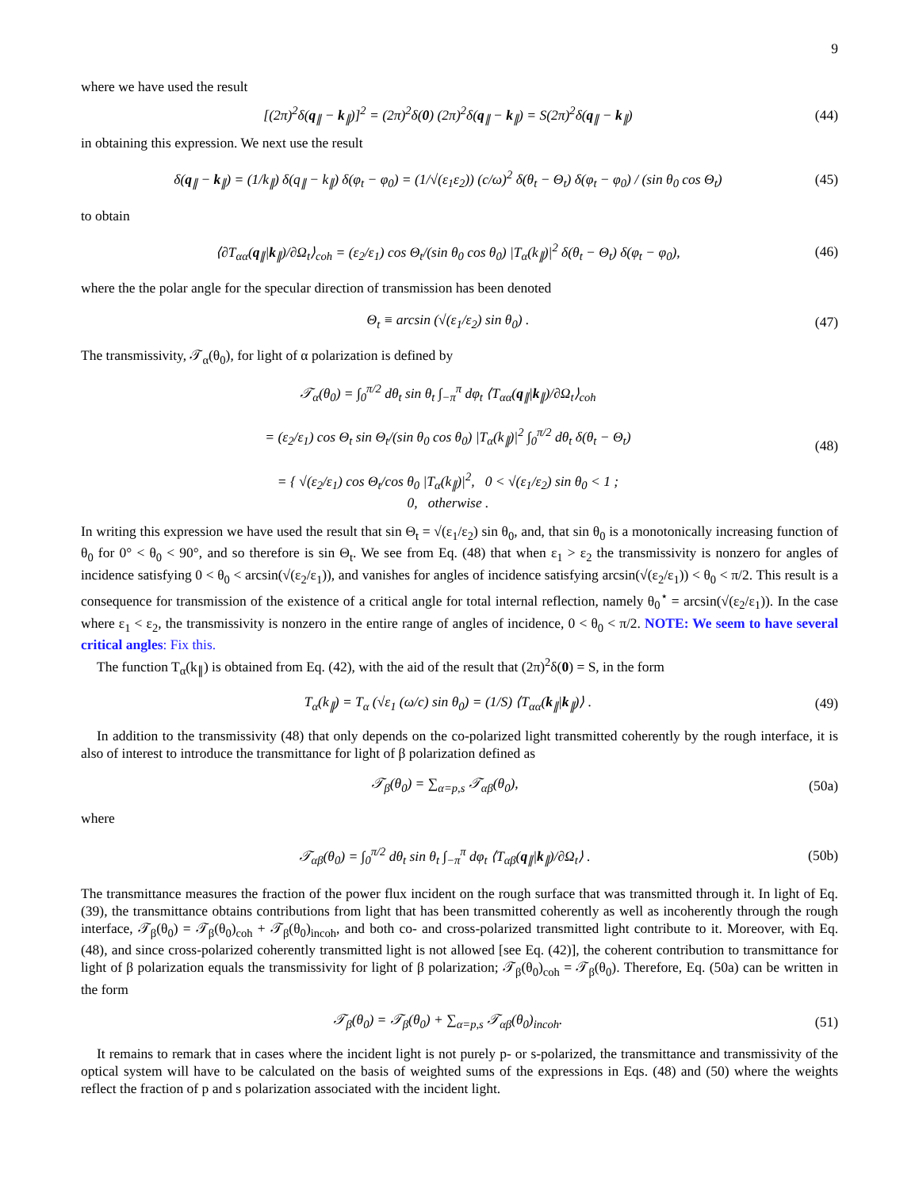9
where we have used the result
[(2π)<sup>2</sup>δ(q<sub>∥</sub> − k<sub>∥</sub>)]<sup>2</sup> = (2π)<sup>2</sup>δ(0) (2π)<sup>2</sup>δ(q<sub>∥</sub> − k<sub>∥</sub>) = S(2π)<sup>2</sup>δ(q<sub>∥</sub> − k<sub>∥</sub>) (44)
in obtaining this expression. We next use the result
δ(q<sub>∥</sub> − k<sub>∥</sub>) = (1/k<sub>∥</sub>) δ(q<sub>∥</sub> − k<sub>∥</sub>) δ(φ<sub>t</sub> − φ<sub>0</sub>) = (1/√(ε<sub>1</sub>ε<sub>2</sub>)) (c/ω)<sup>2</sup> δ(θ<sub>t</sub> − Θ<sub>t</sub>) δ(φ<sub>t</sub> − φ<sub>0</sub>) / (sin θ<sub>0</sub> cos Θ<sub>t</sub>) (45)
to obtain
⟨∂T<sub>αα</sub>(q<sub>∥</sub>|k<sub>∥</sub>)/∂Ω<sub>t</sub>⟩<sub>coh</sub> = (ε<sub>2</sub>/ε<sub>1</sub>) cos Θ<sub>t</sub>/(sin θ<sub>0</sub> cos θ<sub>0</sub>) |T<sub>α</sub>(k<sub>∥</sub>)|<sup>2</sup> δ(θ<sub>t</sub> − Θ<sub>t</sub>) δ(φ<sub>t</sub> − φ<sub>0</sub>), (46)
where the the polar angle for the specular direction of transmission has been denoted
Θ<sub>t</sub> ≡ arcsin (√(ε<sub>1</sub>/ε<sub>2</sub>) sin θ<sub>0</sub>) . (47)
The transmissivity, 𝒯<sub>α</sub>(θ<sub>0</sub>), for light of α polarization is defined by
𝒯<sub>α</sub>(θ<sub>0</sub>) = ∫<sub>0</sub><sup>π/2</sup> dθ<sub>t</sub> sin θ<sub>t</sub> ∫<sub>−π</sub><sup>π</sup> dφ<sub>t</sub> ⟨T<sub>αα</sub>(q<sub>∥</sub>|k<sub>∥</sub>)/∂Ω<sub>t</sub>⟩<sub>coh</sub>
= (ε<sub>2</sub>/ε<sub>1</sub>) cos Θ<sub>t</sub> sin Θ<sub>t</sub>/(sin θ<sub>0</sub> cos θ<sub>0</sub>) |T<sub>α</sub>(k<sub>∥</sub>)|<sup>2</sup> ∫<sub>0</sub><sup>π/2</sup> dθ<sub>t</sub> δ(θ<sub>t</sub> − Θ<sub>t</sub>)
= { √(ε<sub>2</sub>/ε<sub>1</sub>) cos Θ<sub>t</sub>/cos θ<sub>0</sub> |T<sub>α</sub>(k<sub>∥</sub>)|<sup>2</sup>, 0 < √(ε<sub>1</sub>/ε<sub>2</sub>) sin θ<sub>0</sub> < 1 ;
0, otherwise . (48)
In writing this expression we have used the result that sin Θ<sub>t</sub> = √(ε<sub>1</sub>/ε<sub>2</sub>) sin θ<sub>0</sub>, and, that sin θ<sub>0</sub> is a monotonically increasing function of θ<sub>0</sub> for 0° < θ<sub>0</sub> < 90°, and so therefore is sin Θ<sub>t</sub>. We see from Eq. (48) that when ε<sub>1</sub> > ε<sub>2</sub> the transmissivity is nonzero for angles of incidence satisfying 0 < θ<sub>0</sub> < arcsin(√(ε<sub>2</sub>/ε<sub>1</sub>)), and vanishes for angles of incidence satisfying arcsin(√(ε<sub>2</sub>/ε<sub>1</sub>)) < θ<sub>0</sub> < π/2. This result is a consequence for transmission of the existence of a critical angle for total internal reflection, namely θ<sub>0</sub><sup>⋆</sup> = arcsin(√(ε<sub>2</sub>/ε<sub>1</sub>)). In the case where ε<sub>1</sub> < ε<sub>2</sub>, the transmissivity is nonzero in the entire range of angles of incidence, 0 < θ<sub>0</sub> < π/2. NOTE: We seem to have several critical angles: Fix this.
The function T<sub>α</sub>(k<sub>∥</sub>) is obtained from Eq. (42), with the aid of the result that (2π)<sup>2</sup>δ(0) = S, in the form
T<sub>α</sub>(k<sub>∥</sub>) = T<sub>α</sub> (√ε<sub>1</sub> (ω/c) sin θ<sub>0</sub>) = (1/S) ⟨T<sub>αα</sub>(k<sub>∥</sub>|k<sub>∥</sub>)⟩ . (49)
In addition to the transmissivity (48) that only depends on the co-polarized light transmitted coherently by the rough interface, it is also of interest to introduce the transmittance for light of β polarization defined as
𝒯<sub>β</sub>(θ<sub>0</sub>) = ∑<sub>α=p,s</sub> 𝒯<sub>αβ</sub>(θ<sub>0</sub>), (50a)
where
𝒯<sub>αβ</sub>(θ<sub>0</sub>) = ∫<sub>0</sub><sup>π/2</sup> dθ<sub>t</sub> sin θ<sub>t</sub> ∫<sub>−π</sub><sup>π</sup> dφ<sub>t</sub> ⟨T<sub>αβ</sub>(q<sub>∥</sub>|k<sub>∥</sub>)/∂Ω<sub>t</sub>⟩ . (50b)
The transmittance measures the fraction of the power flux incident on the rough surface that was transmitted through it. In light of Eq. (39), the transmittance obtains contributions from light that has been transmitted coherently as well as incoherently through the rough interface, 𝒯<sub>β</sub>(θ<sub>0</sub>) = 𝒯<sub>β</sub>(θ<sub>0</sub>)<sub>coh</sub> + 𝒯<sub>β</sub>(θ<sub>0</sub>)<sub>incoh</sub>, and both co- and cross-polarized transmitted light contribute to it. Moreover, with Eq. (48), and since cross-polarized coherently transmitted light is not allowed [see Eq. (42)], the coherent contribution to transmittance for light of β polarization equals the transmissivity for light of β polarization; 𝒯<sub>β</sub>(θ<sub>0</sub>)<sub>coh</sub> = 𝒯<sub>β</sub>(θ<sub>0</sub>). Therefore, Eq. (50a) can be written in the form
𝒯<sub>β</sub>(θ<sub>0</sub>) = 𝒯<sub>β</sub>(θ<sub>0</sub>) + ∑<sub>α=p,s</sub> 𝒯<sub>αβ</sub>(θ<sub>0</sub>)<sub>incoh</sub>. (51)
It remains to remark that in cases where the incident light is not purely p- or s-polarized, the transmittance and transmissivity of the optical system will have to be calculated on the basis of weighted sums of the expressions in Eqs. (48) and (50) where the weights reflect the fraction of p and s polarization associated with the incident light.